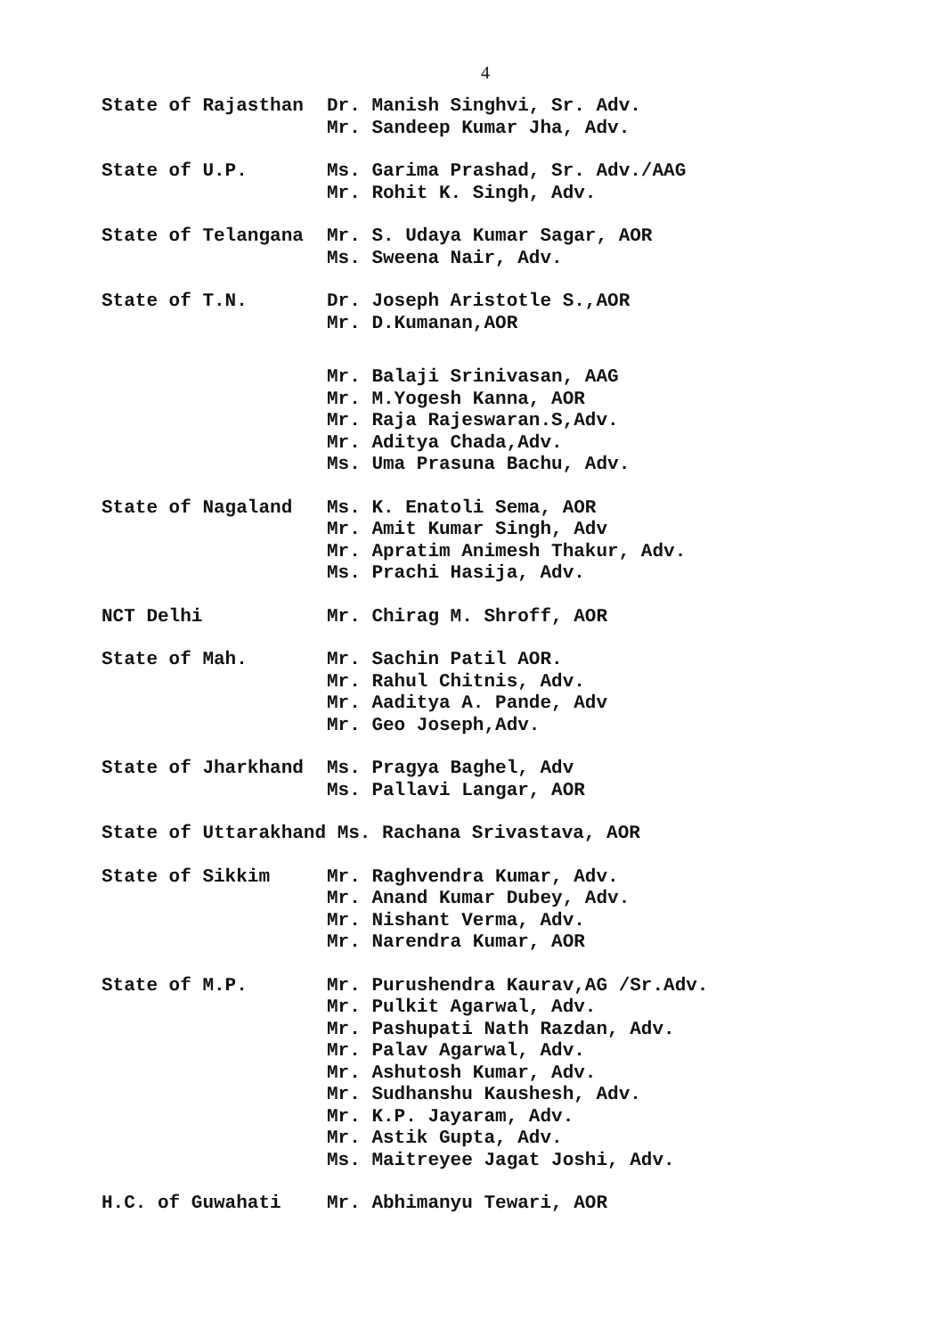4
State of Rajasthan
Dr. Manish Singhvi, Sr. Adv. Mr. Sandeep Kumar Jha, Adv.
State of U.P.
Ms. Garima Prashad, Sr. Adv./AAG Mr. Rohit K. Singh, Adv.
State of Telangana
Mr. S. Udaya Kumar Sagar, AOR Ms. Sweena Nair, Adv.
State of T.N.
Dr. Joseph Aristotle S.,AOR Mr. D.Kumanan,AOR
Mr. Balaji Srinivasan, AAG Mr. M.Yogesh Kanna, AOR Mr. Raja Rajeswaran.S,Adv. Mr. Aditya Chada,Adv. Ms. Uma Prasuna Bachu, Adv.
State of Nagaland
Ms. K. Enatoli Sema, AOR Mr. Amit Kumar Singh, Adv Mr. Apratim Animesh Thakur, Adv. Ms. Prachi Hasija, Adv.
NCT Delhi
Mr. Chirag M. Shroff, AOR
State of Mah.
Mr. Sachin Patil AOR. Mr. Rahul Chitnis, Adv. Mr. Aaditya A. Pande, Adv Mr. Geo Joseph,Adv.
State of Jharkhand
Ms. Pragya Baghel, Adv Ms. Pallavi Langar, AOR
State of Uttarakhand Ms. Rachana Srivastava, AOR
State of Sikkim
Mr. Raghvendra Kumar, Adv. Mr. Anand Kumar Dubey, Adv. Mr. Nishant Verma, Adv. Mr. Narendra Kumar, AOR
State of M.P.
Mr. Purushendra Kaurav,AG /Sr.Adv. Mr. Pulkit Agarwal, Adv. Mr. Pashupati Nath Razdan, Adv. Mr. Palav Agarwal, Adv. Mr. Ashutosh Kumar, Adv. Mr. Sudhanshu Kaushesh, Adv. Mr. K.P. Jayaram, Adv. Mr. Astik Gupta, Adv. Ms. Maitreyee Jagat Joshi, Adv.
H.C. of Guwahati
Mr. Abhimanyu Tewari, AOR